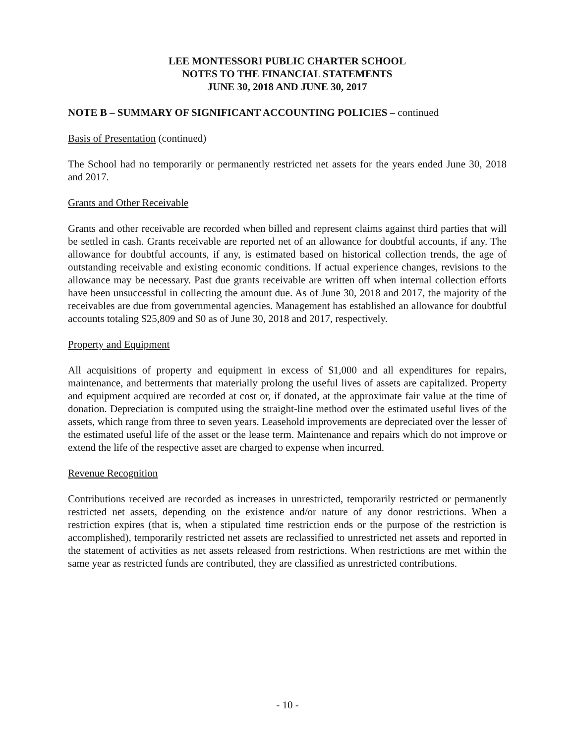LEE MONTESSORI PUBLIC CHARTER SCHOOL
NOTES TO THE FINANCIAL STATEMENTS
JUNE 30, 2018 AND JUNE 30, 2017
NOTE B – SUMMARY OF SIGNIFICANT ACCOUNTING POLICIES – continued
Basis of Presentation (continued)
The School had no temporarily or permanently restricted net assets for the years ended June 30, 2018 and 2017.
Grants and Other Receivable
Grants and other receivable are recorded when billed and represent claims against third parties that will be settled in cash. Grants receivable are reported net of an allowance for doubtful accounts, if any. The allowance for doubtful accounts, if any, is estimated based on historical collection trends, the age of outstanding receivable and existing economic conditions. If actual experience changes, revisions to the allowance may be necessary. Past due grants receivable are written off when internal collection efforts have been unsuccessful in collecting the amount due. As of June 30, 2018 and 2017, the majority of the receivables are due from governmental agencies. Management has established an allowance for doubtful accounts totaling $25,809 and $0 as of June 30, 2018 and 2017, respectively.
Property and Equipment
All acquisitions of property and equipment in excess of $1,000 and all expenditures for repairs, maintenance, and betterments that materially prolong the useful lives of assets are capitalized. Property and equipment acquired are recorded at cost or, if donated, at the approximate fair value at the time of donation. Depreciation is computed using the straight-line method over the estimated useful lives of the assets, which range from three to seven years. Leasehold improvements are depreciated over the lesser of the estimated useful life of the asset or the lease term. Maintenance and repairs which do not improve or extend the life of the respective asset are charged to expense when incurred.
Revenue Recognition
Contributions received are recorded as increases in unrestricted, temporarily restricted or permanently restricted net assets, depending on the existence and/or nature of any donor restrictions. When a restriction expires (that is, when a stipulated time restriction ends or the purpose of the restriction is accomplished), temporarily restricted net assets are reclassified to unrestricted net assets and reported in the statement of activities as net assets released from restrictions. When restrictions are met within the same year as restricted funds are contributed, they are classified as unrestricted contributions.
- 10 -